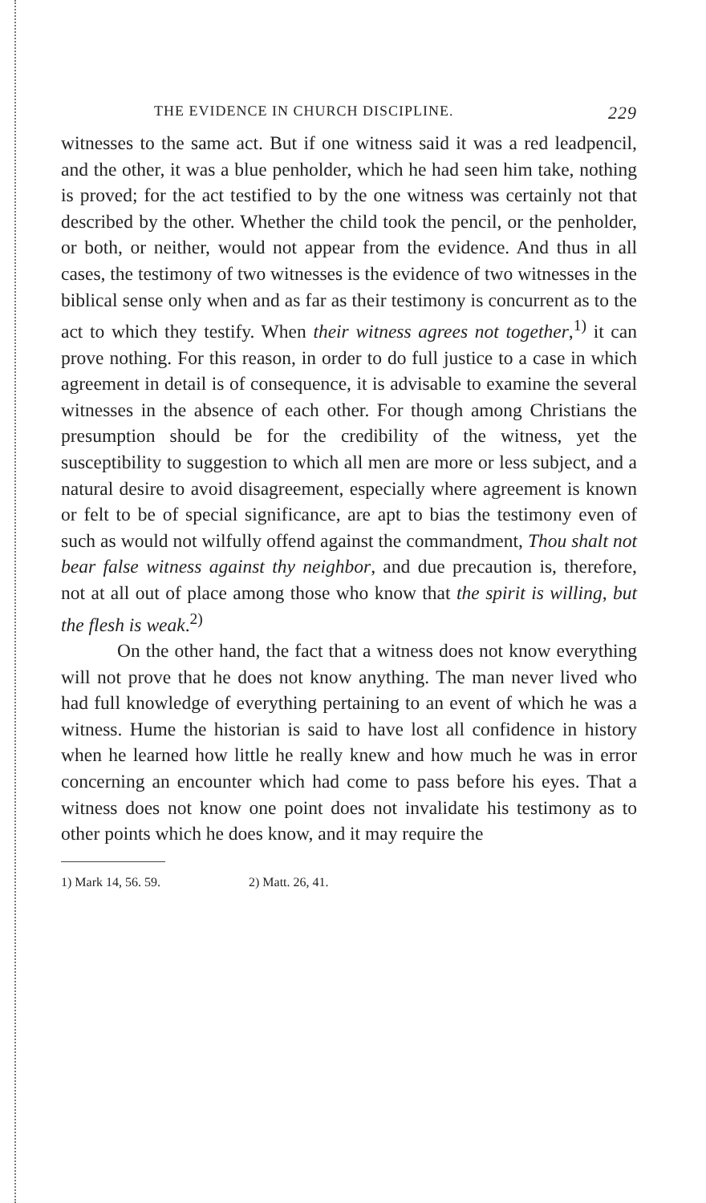THE EVIDENCE IN CHURCH DISCIPLINE. 229
witnesses to the same act. But if one witness said it was a red leadpencil, and the other, it was a blue penholder, which he had seen him take, nothing is proved; for the act testified to by the one witness was certainly not that described by the other. Whether the child took the pencil, or the penholder, or both, or neither, would not appear from the evidence. And thus in all cases, the testimony of two witnesses is the evidence of two witnesses in the biblical sense only when and as far as their testimony is concurrent as to the act to which they testify. When their witness agrees not together,<sup>1)</sup> it can prove nothing. For this reason, in order to do full justice to a case in which agreement in detail is of consequence, it is advisable to examine the several witnesses in the absence of each other. For though among Christians the presumption should be for the credibility of the witness, yet the susceptibility to suggestion to which all men are more or less subject, and a natural desire to avoid disagreement, especially where agreement is known or felt to be of special significance, are apt to bias the testimony even of such as would not wilfully offend against the commandment, Thou shalt not bear false witness against thy neighbor, and due precaution is, therefore, not at all out of place among those who know that the spirit is willing, but the flesh is weak.<sup>2)</sup>
On the other hand, the fact that a witness does not know everything will not prove that he does not know anything. The man never lived who had full knowledge of everything pertaining to an event of which he was a witness. Hume the historian is said to have lost all confidence in history when he learned how little he really knew and how much he was in error concerning an encounter which had come to pass before his eyes. That a witness does not know one point does not invalidate his testimony as to other points which he does know, and it may require the
1) Mark 14, 56. 59. 2) Matt. 26, 41.